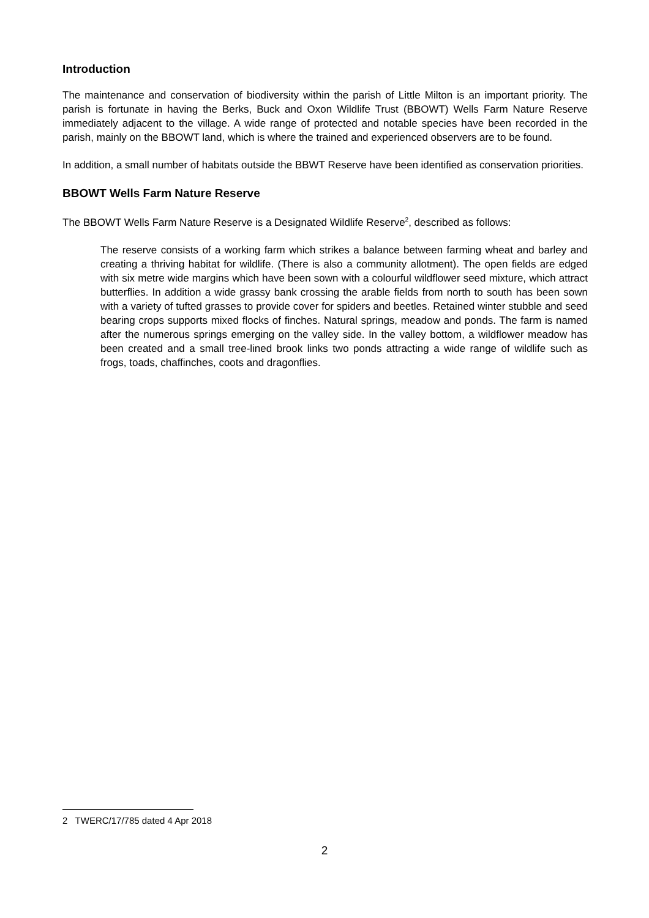Introduction
The maintenance and conservation of biodiversity within the parish of Little Milton is an important priority. The parish is fortunate in having the Berks, Buck and Oxon Wildlife Trust (BBOWT) Wells Farm Nature Reserve immediately adjacent to the village. A wide range of protected and notable species have been recorded in the parish, mainly on the BBOWT land, which is where the trained and experienced observers are to be found.
In addition, a small number of habitats outside the BBWT Reserve have been identified as conservation priorities.
BBOWT Wells Farm Nature Reserve
The BBOWT Wells Farm Nature Reserve is a Designated Wildlife Reserve<sup>2</sup>, described as follows:
The reserve consists of a working farm which strikes a balance between farming wheat and barley and creating a thriving habitat for wildlife. (There is also a community allotment). The open fields are edged with six metre wide margins which have been sown with a colourful wildflower seed mixture, which attract butterflies. In addition a wide grassy bank crossing the arable fields from north to south has been sown with a variety of tufted grasses to provide cover for spiders and beetles. Retained winter stubble and seed bearing crops supports mixed flocks of finches. Natural springs, meadow and ponds. The farm is named after the numerous springs emerging on the valley side. In the valley bottom, a wildflower meadow has been created and a small tree-lined brook links two ponds attracting a wide range of wildlife such as frogs, toads, chaffinches, coots and dragonflies.
2 TWERC/17/785 dated 4 Apr 2018
2